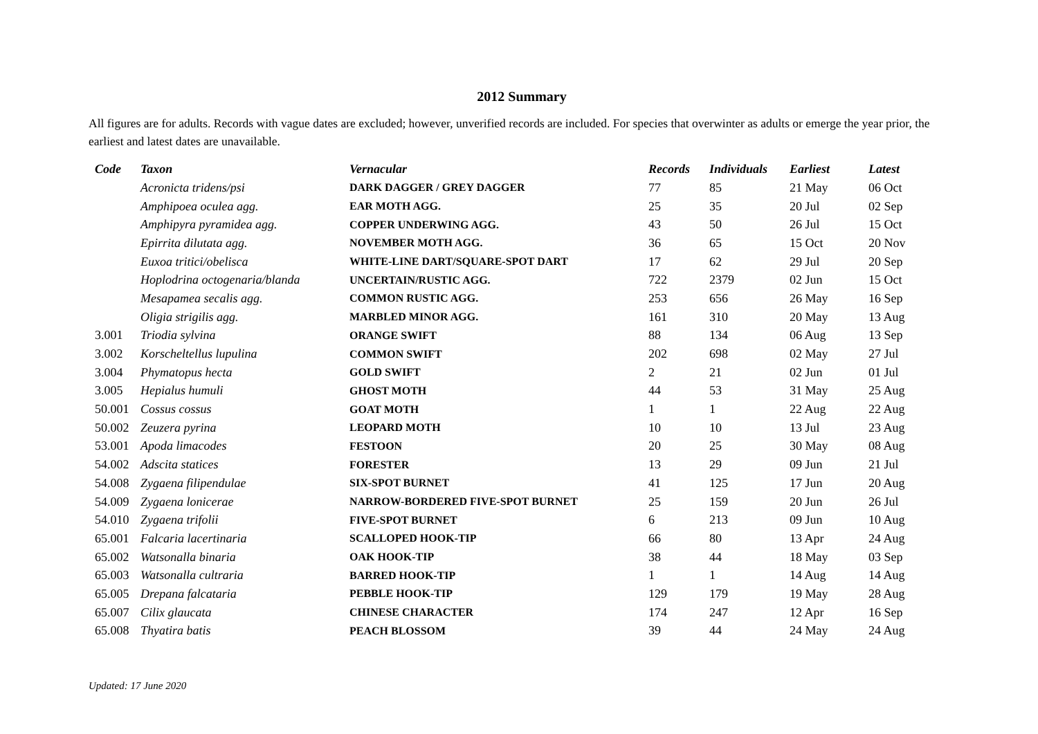2012 Summary
All figures are for adults. Records with vague dates are excluded; however, unverified records are included. For species that overwinter as adults or emerge the year prior, the earliest and latest dates are unavailable.
| Code | Taxon | Vernacular | Records | Individuals | Earliest | Latest |
| --- | --- | --- | --- | --- | --- | --- |
| | Acronicta tridens/psi | DARK DAGGER / GREY DAGGER | 77 | 85 | 21 May | 06 Oct |
| | Amphipoea oculea agg. | EAR MOTH AGG. | 25 | 35 | 20 Jul | 02 Sep |
| | Amphipyra pyramidea agg. | COPPER UNDERWING AGG. | 43 | 50 | 26 Jul | 15 Oct |
| | Epirrita dilutata agg. | NOVEMBER MOTH AGG. | 36 | 65 | 15 Oct | 20 Nov |
| | Euxoa tritici/obelisca | WHITE-LINE DART/SQUARE-SPOT DART | 17 | 62 | 29 Jul | 20 Sep |
| | Hoplodrina octogenaria/blanda | UNCERTAIN/RUSTIC AGG. | 722 | 2379 | 02 Jun | 15 Oct |
| | Mesapamea secalis agg. | COMMON RUSTIC AGG. | 253 | 656 | 26 May | 16 Sep |
| | Oligia strigilis agg. | MARBLED MINOR AGG. | 161 | 310 | 20 May | 13 Aug |
| 3.001 | Triodia sylvina | ORANGE SWIFT | 88 | 134 | 06 Aug | 13 Sep |
| 3.002 | Korscheltellus lupulina | COMMON SWIFT | 202 | 698 | 02 May | 27 Jul |
| 3.004 | Phymatopus hecta | GOLD SWIFT | 2 | 21 | 02 Jun | 01 Jul |
| 3.005 | Hepialus humuli | GHOST MOTH | 44 | 53 | 31 May | 25 Aug |
| 50.001 | Cossus cossus | GOAT MOTH | 1 | 1 | 22 Aug | 22 Aug |
| 50.002 | Zeuzera pyrina | LEOPARD MOTH | 10 | 10 | 13 Jul | 23 Aug |
| 53.001 | Apoda limacodes | FESTOON | 20 | 25 | 30 May | 08 Aug |
| 54.002 | Adscita statices | FORESTER | 13 | 29 | 09 Jun | 21 Jul |
| 54.008 | Zygaena filipendulae | SIX-SPOT BURNET | 41 | 125 | 17 Jun | 20 Aug |
| 54.009 | Zygaena lonicerae | NARROW-BORDERED FIVE-SPOT BURNET | 25 | 159 | 20 Jun | 26 Jul |
| 54.010 | Zygaena trifolii | FIVE-SPOT BURNET | 6 | 213 | 09 Jun | 10 Aug |
| 65.001 | Falcaria lacertinaria | SCALLOPED HOOK-TIP | 66 | 80 | 13 Apr | 24 Aug |
| 65.002 | Watsonalla binaria | OAK HOOK-TIP | 38 | 44 | 18 May | 03 Sep |
| 65.003 | Watsonalla cultraria | BARRED HOOK-TIP | 1 | 1 | 14 Aug | 14 Aug |
| 65.005 | Drepana falcataria | PEBBLE HOOK-TIP | 129 | 179 | 19 May | 28 Aug |
| 65.007 | Cilix glaucata | CHINESE CHARACTER | 174 | 247 | 12 Apr | 16 Sep |
| 65.008 | Thyatira batis | PEACH BLOSSOM | 39 | 44 | 24 May | 24 Aug |
Updated: 17 June 2020